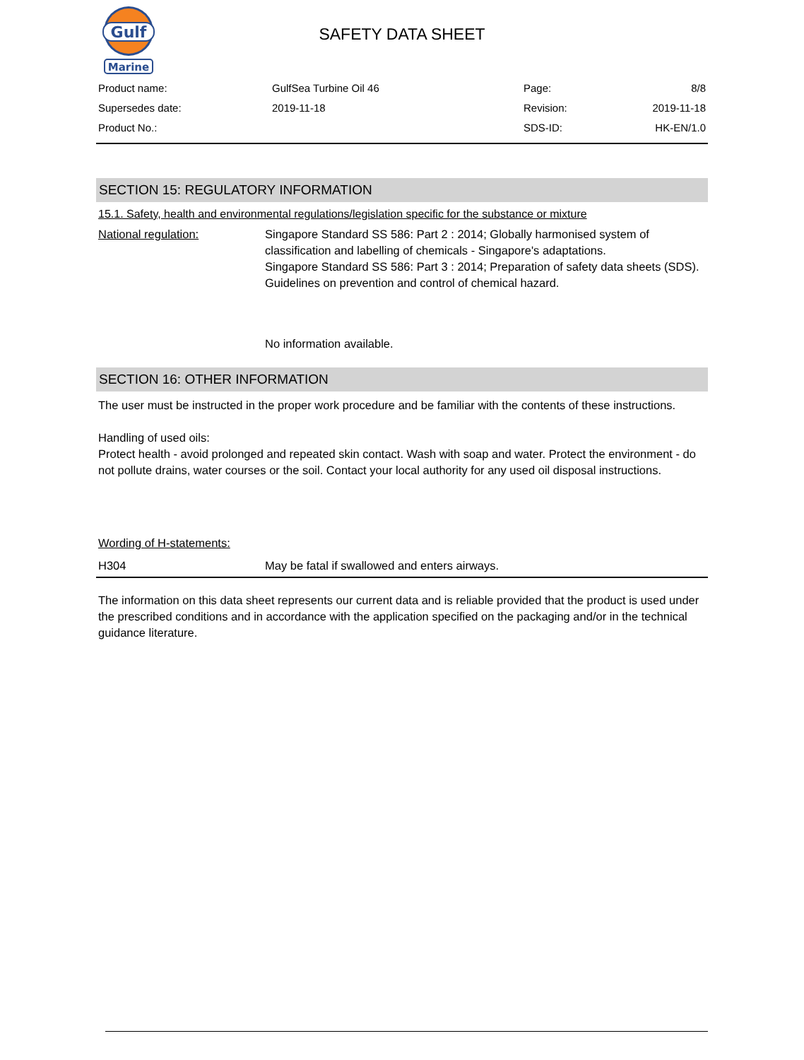Gulf
Marine
SAFETY DATA SHEET
| Product name: | GulfSea Turbine Oil 46 | Page: | 8/8 |
| Supersedes date: | 2019-11-18 | Revision: | 2019-11-18 |
| Product No.: | | SDS-ID: | HK-EN/1.0 |
SECTION 15: REGULATORY INFORMATION
15.1. Safety, health and environmental regulations/legislation specific for the substance or mixture
National regulation: Singapore Standard SS 586: Part 2 : 2014; Globally harmonised system of classification and labelling of chemicals - Singapore's adaptations.
Singapore Standard SS 586: Part 3 : 2014; Preparation of safety data sheets (SDS).
Guidelines on prevention and control of chemical hazard.
No information available.
SECTION 16: OTHER INFORMATION
The user must be instructed in the proper work procedure and be familiar with the contents of these instructions.
Handling of used oils:
Protect health - avoid prolonged and repeated skin contact. Wash with soap and water. Protect the environment - do not pollute drains, water courses or the soil. Contact your local authority for any used oil disposal instructions.
Wording of H-statements:
H304 May be fatal if swallowed and enters airways.
The information on this data sheet represents our current data and is reliable provided that the product is used under the prescribed conditions and in accordance with the application specified on the packaging and/or in the technical guidance literature.